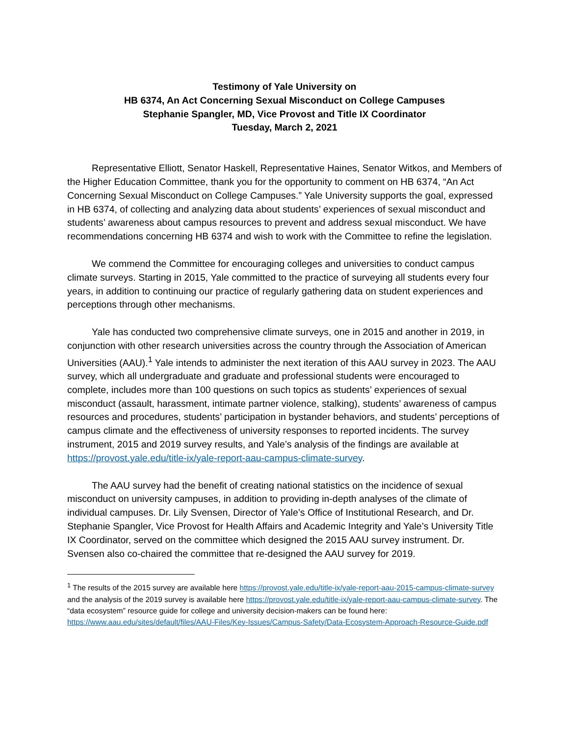Testimony of Yale University on
HB 6374, An Act Concerning Sexual Misconduct on College Campuses
Stephanie Spangler, MD, Vice Provost and Title IX Coordinator
Tuesday, March 2, 2021
Representative Elliott, Senator Haskell, Representative Haines, Senator Witkos, and Members of the Higher Education Committee, thank you for the opportunity to comment on HB 6374, “An Act Concerning Sexual Misconduct on College Campuses.” Yale University supports the goal, expressed in HB 6374, of collecting and analyzing data about students’ experiences of sexual misconduct and students’ awareness about campus resources to prevent and address sexual misconduct. We have recommendations concerning HB 6374 and wish to work with the Committee to refine the legislation.
We commend the Committee for encouraging colleges and universities to conduct campus climate surveys. Starting in 2015, Yale committed to the practice of surveying all students every four years, in addition to continuing our practice of regularly gathering data on student experiences and perceptions through other mechanisms.
Yale has conducted two comprehensive climate surveys, one in 2015 and another in 2019, in conjunction with other research universities across the country through the Association of American Universities (AAU).<sup>1</sup> Yale intends to administer the next iteration of this AAU survey in 2023. The AAU survey, which all undergraduate and graduate and professional students were encouraged to complete, includes more than 100 questions on such topics as students’ experiences of sexual misconduct (assault, harassment, intimate partner violence, stalking), students’ awareness of campus resources and procedures, students’ participation in bystander behaviors, and students’ perceptions of campus climate and the effectiveness of university responses to reported incidents. The survey instrument, 2015 and 2019 survey results, and Yale’s analysis of the findings are available at https://provost.yale.edu/title-ix/yale-report-aau-campus-climate-survey.
The AAU survey had the benefit of creating national statistics on the incidence of sexual misconduct on university campuses, in addition to providing in-depth analyses of the climate of individual campuses. Dr. Lily Svensen, Director of Yale’s Office of Institutional Research, and Dr. Stephanie Spangler, Vice Provost for Health Affairs and Academic Integrity and Yale’s University Title IX Coordinator, served on the committee which designed the 2015 AAU survey instrument. Dr. Svensen also co-chaired the committee that re-designed the AAU survey for 2019.
<sup>1</sup> The results of the 2015 survey are available here https://provost.yale.edu/title-ix/yale-report-aau-2015-campus-climate-survey and the analysis of the 2019 survey is available here https://provost.yale.edu/title-ix/yale-report-aau-campus-climate-survey. The “data ecosystem” resource guide for college and university decision-makers can be found here: https://www.aau.edu/sites/default/files/AAU-Files/Key-Issues/Campus-Safety/Data-Ecosystem-Approach-Resource-Guide.pdf